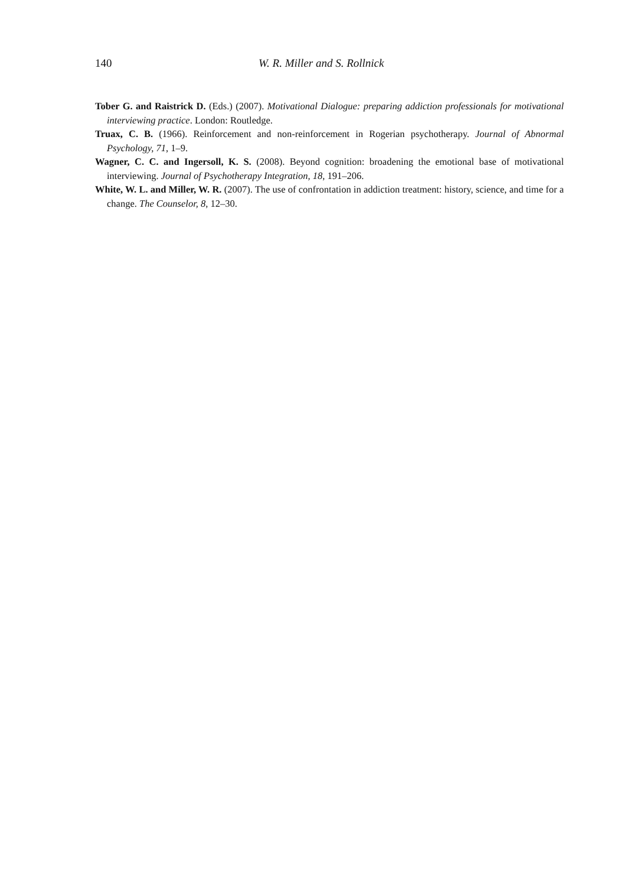140 W. R. Miller and S. Rollnick
Tober G. and Raistrick D. (Eds.) (2007). Motivational Dialogue: preparing addiction professionals for motivational interviewing practice. London: Routledge.
Truax, C. B. (1966). Reinforcement and non-reinforcement in Rogerian psychotherapy. Journal of Abnormal Psychology, 71, 1–9.
Wagner, C. C. and Ingersoll, K. S. (2008). Beyond cognition: broadening the emotional base of motivational interviewing. Journal of Psychotherapy Integration, 18, 191–206.
White, W. L. and Miller, W. R. (2007). The use of confrontation in addiction treatment: history, science, and time for a change. The Counselor, 8, 12–30.